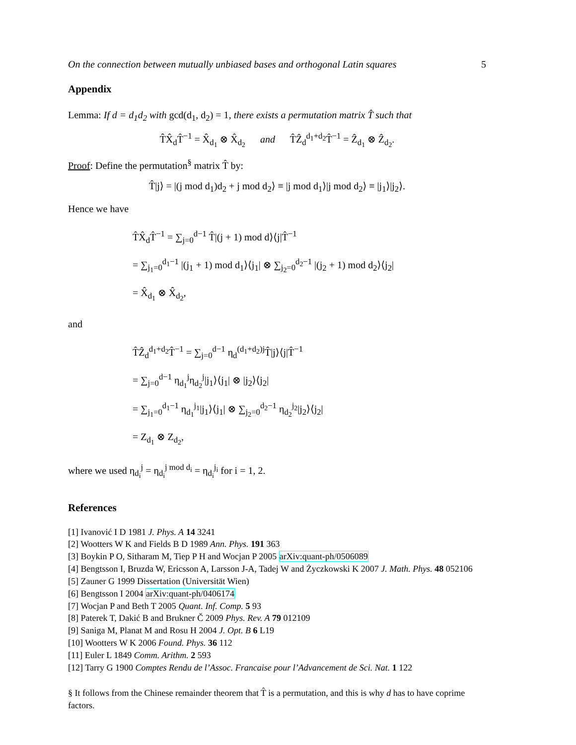On the connection between mutually unbiased bases and orthogonal Latin squares 5
Appendix
Lemma: If d = d<sub>1</sub>d<sub>2</sub> with gcd(d<sub>1</sub>, d<sub>2</sub>) = 1, there exists a permutation matrix T̂ such that
T̂X̂<sub>d</sub>T̂<sup>−1</sup> = X̂<sub>d<sub>1</sub></sub> ⊗ X̂<sub>d<sub>2</sub></sub> and T̂Ẑ<sub>d</sub><sup>d<sub>1</sub>+d<sub>2</sub></sup>T̂<sup>−1</sup> = Ẑ<sub>d<sub>1</sub></sub> ⊗ Ẑ<sub>d<sub>2</sub></sub>.
Proof: Define the permutation<sup>§</sup> matrix T̂ by:
T̂|j⟩ = |(j mod d<sub>1</sub>)d<sub>2</sub> + j mod d<sub>2</sub>⟩ ≡ |j mod d<sub>1</sub>⟩|j mod d<sub>2</sub>⟩ ≡ |j<sub>1</sub>⟩|j<sub>2</sub>⟩.
Hence we have
T̂X̂<sub>d</sub>T̂<sup>−1</sup> = ∑<sub>j=0</sub><sup>d−1</sup> T̂|(j + 1) mod d⟩⟨j|T̂<sup>−1</sup>
= ∑<sub>j<sub>1</sub>=0</sub><sup>d<sub>1</sub>−1</sup> |(j<sub>1</sub> + 1) mod d<sub>1</sub>⟩⟨j<sub>1</sub>| ⊗ ∑<sub>j<sub>2</sub>=0</sub><sup>d<sub>2</sub>−1</sup> |(j<sub>2</sub> + 1) mod d<sub>2</sub>⟩⟨j<sub>2</sub>|
= X̂<sub>d<sub>1</sub></sub> ⊗ X̂<sub>d<sub>2</sub></sub>,
and
T̂Ẑ<sub>d</sub><sup>d<sub>1</sub>+d<sub>2</sub></sup>T̂<sup>−1</sup> = ∑<sub>j=0</sub><sup>d−1</sup> η<sub>d</sub><sup>(d<sub>1</sub>+d<sub>2</sub>)j</sup>T̂|j⟩⟨j|T̂<sup>−1</sup>
= ∑<sub>j=0</sub><sup>d−1</sup> η<sub>d<sub>1</sub></sub><sup>j</sup>η<sub>d<sub>2</sub></sub><sup>j</sup>|j<sub>1</sub>⟩⟨j<sub>1</sub>| ⊗ |j<sub>2</sub>⟩⟨j<sub>2</sub>|
= ∑<sub>j<sub>1</sub>=0</sub><sup>d<sub>1</sub>−1</sup> η<sub>d<sub>1</sub></sub><sup>j<sub>1</sub></sup>|j<sub>1</sub>⟩⟨j<sub>1</sub>| ⊗ ∑<sub>j<sub>2</sub>=0</sub><sup>d<sub>2</sub>−1</sup> η<sub>d<sub>2</sub></sub><sup>j<sub>2</sub></sup>|j<sub>2</sub>⟩⟨j<sub>2</sub>|
= Z<sub>d<sub>1</sub></sub> ⊗ Z<sub>d<sub>2</sub></sub>,
where we used η<sub>d<sub>i</sub></sub><sup>j</sup> = η<sub>d<sub>i</sub></sub><sup>j mod d<sub>i</sub></sup> = η<sub>d<sub>i</sub></sub><sup>j<sub>i</sub></sup> for i = 1, 2.
References
[1] Ivanović I D 1981 J. Phys. A 14 3241
[2] Wootters W K and Fields B D 1989 Ann. Phys. 191 363
[3] Boykin P O, Sitharam M, Tiep P H and Wocjan P 2005 arXiv:quant-ph/0506089
[4] Bengtsson I, Bruzda W, Ericsson A, Larsson J-A, Tadej W and Życzkowski K 2007 J. Math. Phys. 48 052106
[5] Zauner G 1999 Dissertation (Universität Wien)
[6] Bengtsson I 2004 arXiv:quant-ph/0406174
[7] Wocjan P and Beth T 2005 Quant. Inf. Comp. 5 93
[8] Paterek T, Dakić B and Brukner Č 2009 Phys. Rev. A 79 012109
[9] Saniga M, Planat M and Rosu H 2004 J. Opt. B 6 L19
[10] Wootters W K 2006 Found. Phys. 36 112
[11] Euler L 1849 Comm. Arithm. 2 593
[12] Tarry G 1900 Comptes Rendu de l’Assoc. Francaise pour l’Advancement de Sci. Nat. 1 122
§ It follows from the Chinese remainder theorem that T̂ is a permutation, and this is why d has to have coprime factors.